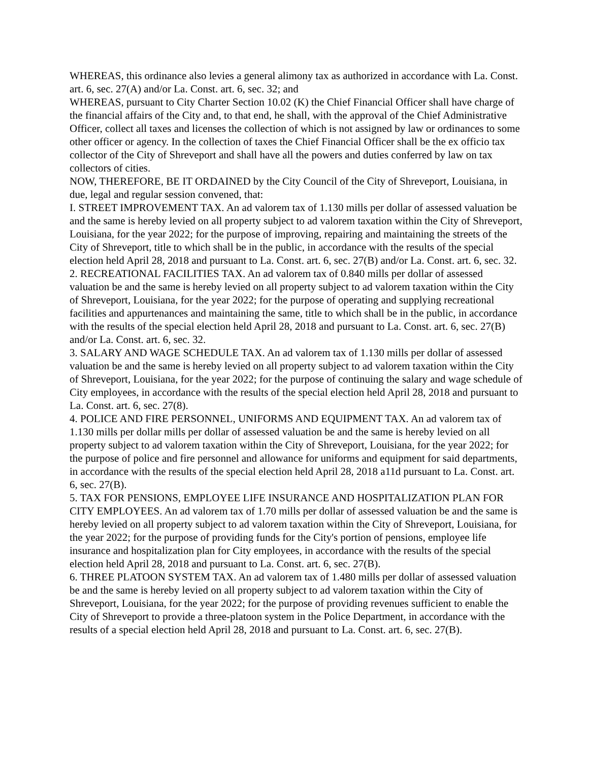WHEREAS, this ordinance also levies a general alimony tax as authorized in accordance with La. Const. art. 6, sec. 27(A) and/or La. Const. art. 6, sec. 32; and
WHEREAS, pursuant to City Charter Section 10.02 (K) the Chief Financial Officer shall have charge of the financial affairs of the City and, to that end, he shall, with the approval of the Chief Administrative Officer, collect all taxes and licenses the collection of which is not assigned by law or ordinances to some other officer or agency. In the collection of taxes the Chief Financial Officer shall be the ex officio tax collector of the City of Shreveport and shall have all the powers and duties conferred by law on tax collectors of cities.
NOW, THEREFORE, BE IT ORDAINED by the City Council of the City of Shreveport, Louisiana, in due, legal and regular session convened, that:
I. STREET IMPROVEMENT TAX. An ad valorem tax of 1.130 mills per dollar of assessed valuation be and the same is hereby levied on all property subject to ad valorem taxation within the City of Shreveport, Louisiana, for the year 2022; for the purpose of improving, repairing and maintaining the streets of the City of Shreveport, title to which shall be in the public, in accordance with the results of the special election held April 28, 2018 and pursuant to La. Const. art. 6, sec. 27(B) and/or La. Const. art. 6, sec. 32.
2. RECREATIONAL FACILITIES TAX. An ad valorem tax of 0.840 mills per dollar of assessed valuation be and the same is hereby levied on all property subject to ad valorem taxation within the City of Shreveport, Louisiana, for the year 2022; for the purpose of operating and supplying recreational facilities and appurtenances and maintaining the same, title to which shall be in the public, in accordance with the results of the special election held April 28, 2018 and pursuant to La. Const. art. 6, sec. 27(B) and/or La. Const. art. 6, sec. 32.
3. SALARY AND WAGE SCHEDULE TAX. An ad valorem tax of 1.130 mills per dollar of assessed valuation be and the same is hereby levied on all property subject to ad valorem taxation within the City of Shreveport, Louisiana, for the year 2022; for the purpose of continuing the salary and wage schedule of City employees, in accordance with the results of the special election held April 28, 2018 and pursuant to La. Const. art. 6, sec. 27(8).
4. POLICE AND FIRE PERSONNEL, UNIFORMS AND EQUIPMENT TAX. An ad valorem tax of 1.130 mills per dollar mills per dollar of assessed valuation be and the same is hereby levied on all property subject to ad valorem taxation within the City of Shreveport, Louisiana, for the year 2022; for the purpose of police and fire personnel and allowance for uniforms and equipment for said departments, in accordance with the results of the special election held April 28, 2018 a11d pursuant to La. Const. art. 6, sec. 27(B).
5. TAX FOR PENSIONS, EMPLOYEE LIFE INSURANCE AND HOSPITALIZATION PLAN FOR CITY EMPLOYEES. An ad valorem tax of 1.70 mills per dollar of assessed valuation be and the same is hereby levied on all property subject to ad valorem taxation within the City of Shreveport, Louisiana, for the year 2022; for the purpose of providing funds for the City's portion of pensions, employee life insurance and hospitalization plan for City employees, in accordance with the results of the special election held April 28, 2018 and pursuant to La. Const. art. 6, sec. 27(B).
6. THREE PLATOON SYSTEM TAX. An ad valorem tax of 1.480 mills per dollar of assessed valuation be and the same is hereby levied on all property subject to ad valorem taxation within the City of Shreveport, Louisiana, for the year 2022; for the purpose of providing revenues sufficient to enable the City of Shreveport to provide a three-platoon system in the Police Department, in accordance with the results of a special election held April 28, 2018 and pursuant to La. Const. art. 6, sec. 27(B).